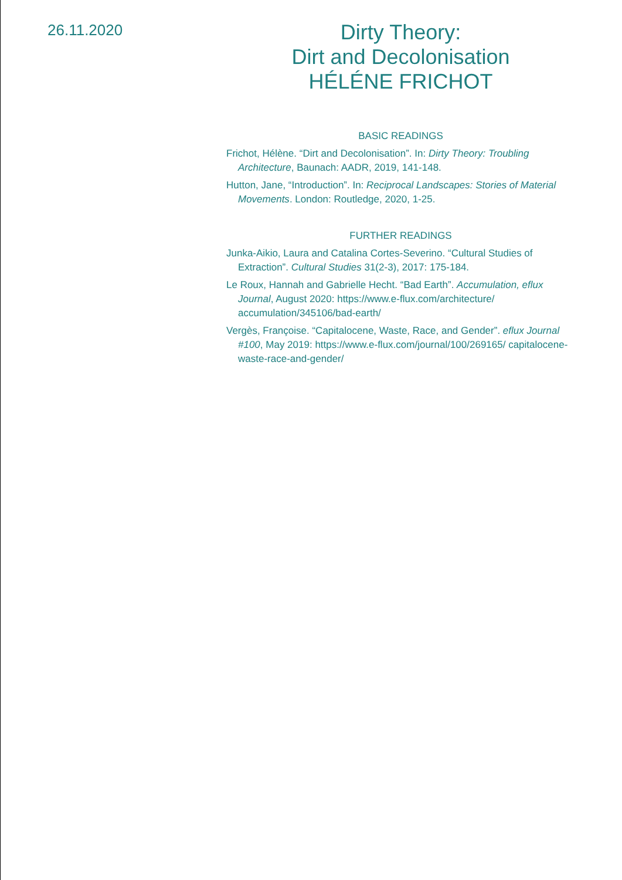26.11.2020
Dirty Theory:
Dirt and Decolonisation
HÉLÉNE FRICHOT
BASIC READINGS
Frichot, Hélène. “Dirt and Decolonisation”. In: Dirty Theory: Troubling Architecture, Baunach: AADR, 2019, 141-148.
Hutton, Jane, “Introduction”. In: Reciprocal Landscapes: Stories of Material Movements. London: Routledge, 2020, 1-25.
FURTHER READINGS
Junka-Aikio, Laura and Catalina Cortes-Severino. “Cultural Studies of Extraction”. Cultural Studies 31(2-3), 2017: 175-184.
Le Roux, Hannah and Gabrielle Hecht. “Bad Earth”. Accumulation, eflux Journal, August 2020: https://www.e-flux.com/architecture/ accumulation/345106/bad-earth/
Vergès, Françoise. “Capitalocene, Waste, Race, and Gender”. eflux Journal #100, May 2019: https://www.e-flux.com/journal/100/269165/ capitalocene-waste-race-and-gender/